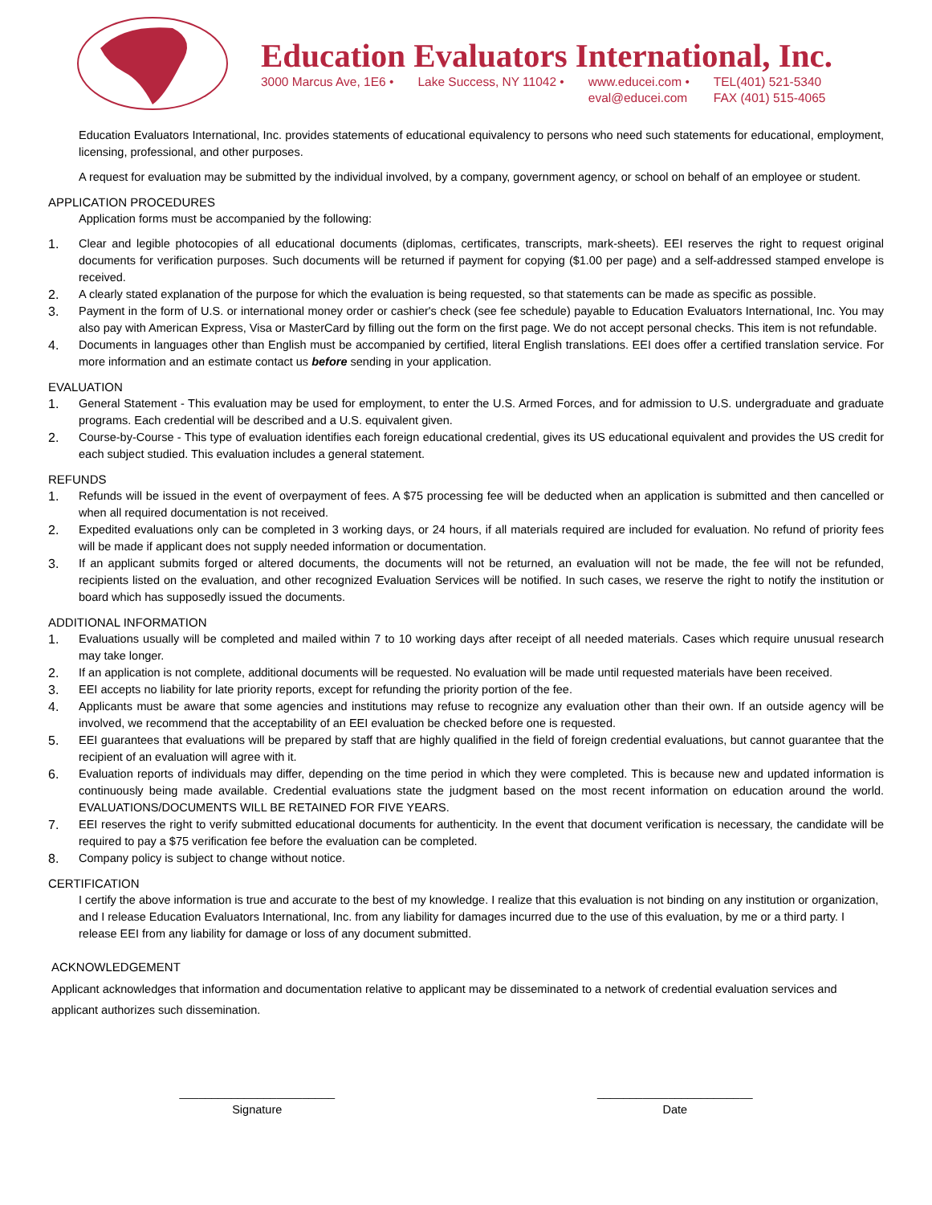Education Evaluators International, Inc.
3000 Marcus Ave, 1E6 • Lake Success, NY 11042 • www.educei.com •
eval@educei.com
TEL(401) 521-5340
FAX (401) 515-4065
Education Evaluators International, Inc. provides statements of educational equivalency to persons who need such statements for educational, employment, licensing, professional, and other purposes.
A request for evaluation may be submitted by the individual involved, by a company, government agency, or school on behalf of an employee or student.
APPLICATION PROCEDURES
Application forms must be accompanied by the following:
1. Clear and legible photocopies of all educational documents (diplomas, certificates, transcripts, mark-sheets). EEI reserves the right to request original documents for verification purposes. Such documents will be returned if payment for copying ($1.00 per page) and a self-addressed stamped envelope is received.
2. A clearly stated explanation of the purpose for which the evaluation is being requested, so that statements can be made as specific as possible.
3. Payment in the form of U.S. or international money order or cashier's check (see fee schedule) payable to Education Evaluators International, Inc. You may also pay with American Express, Visa or MasterCard by filling out the form on the first page. We do not accept personal checks. This item is not refundable.
4. Documents in languages other than English must be accompanied by certified, literal English translations. EEI does offer a certified translation service. For more information and an estimate contact us before sending in your application.
EVALUATION
1. General Statement - This evaluation may be used for employment, to enter the U.S. Armed Forces, and for admission to U.S. undergraduate and graduate programs. Each credential will be described and a U.S. equivalent given.
2. Course-by-Course - This type of evaluation identifies each foreign educational credential, gives its US educational equivalent and provides the US credit for each subject studied. This evaluation includes a general statement.
REFUNDS
1. Refunds will be issued in the event of overpayment of fees. A $75 processing fee will be deducted when an application is submitted and then cancelled or when all required documentation is not received.
2. Expedited evaluations only can be completed in 3 working days, or 24 hours, if all materials required are included for evaluation. No refund of priority fees will be made if applicant does not supply needed information or documentation.
3. If an applicant submits forged or altered documents, the documents will not be returned, an evaluation will not be made, the fee will not be refunded, recipients listed on the evaluation, and other recognized Evaluation Services will be notified. In such cases, we reserve the right to notify the institution or board which has supposedly issued the documents.
ADDITIONAL INFORMATION
1. Evaluations usually will be completed and mailed within 7 to 10 working days after receipt of all needed materials. Cases which require unusual research may take longer.
2. If an application is not complete, additional documents will be requested. No evaluation will be made until requested materials have been received.
3. EEI accepts no liability for late priority reports, except for refunding the priority portion of the fee.
4. Applicants must be aware that some agencies and institutions may refuse to recognize any evaluation other than their own. If an outside agency will be involved, we recommend that the acceptability of an EEI evaluation be checked before one is requested.
5. EEI guarantees that evaluations will be prepared by staff that are highly qualified in the field of foreign credential evaluations, but cannot guarantee that the recipient of an evaluation will agree with it.
6. Evaluation reports of individuals may differ, depending on the time period in which they were completed. This is because new and updated information is continuously being made available. Credential evaluations state the judgment based on the most recent information on education around the world. EVALUATIONS/DOCUMENTS WILL BE RETAINED FOR FIVE YEARS.
7. EEI reserves the right to verify submitted educational documents for authenticity. In the event that document verification is necessary, the candidate will be required to pay a $75 verification fee before the evaluation can be completed.
8. Company policy is subject to change without notice.
CERTIFICATION
I certify the above information is true and accurate to the best of my knowledge. I realize that this evaluation is not binding on any institution or organization, and I release Education Evaluators International, Inc. from any liability for damages incurred due to the use of this evaluation, by me or a third party. I release EEI from any liability for damage or loss of any document submitted.
ACKNOWLEDGEMENT
Applicant acknowledges that information and documentation relative to applicant may be disseminated to a network of credential evaluation services and applicant authorizes such dissemination.
________________________
Signature
________________________
Date